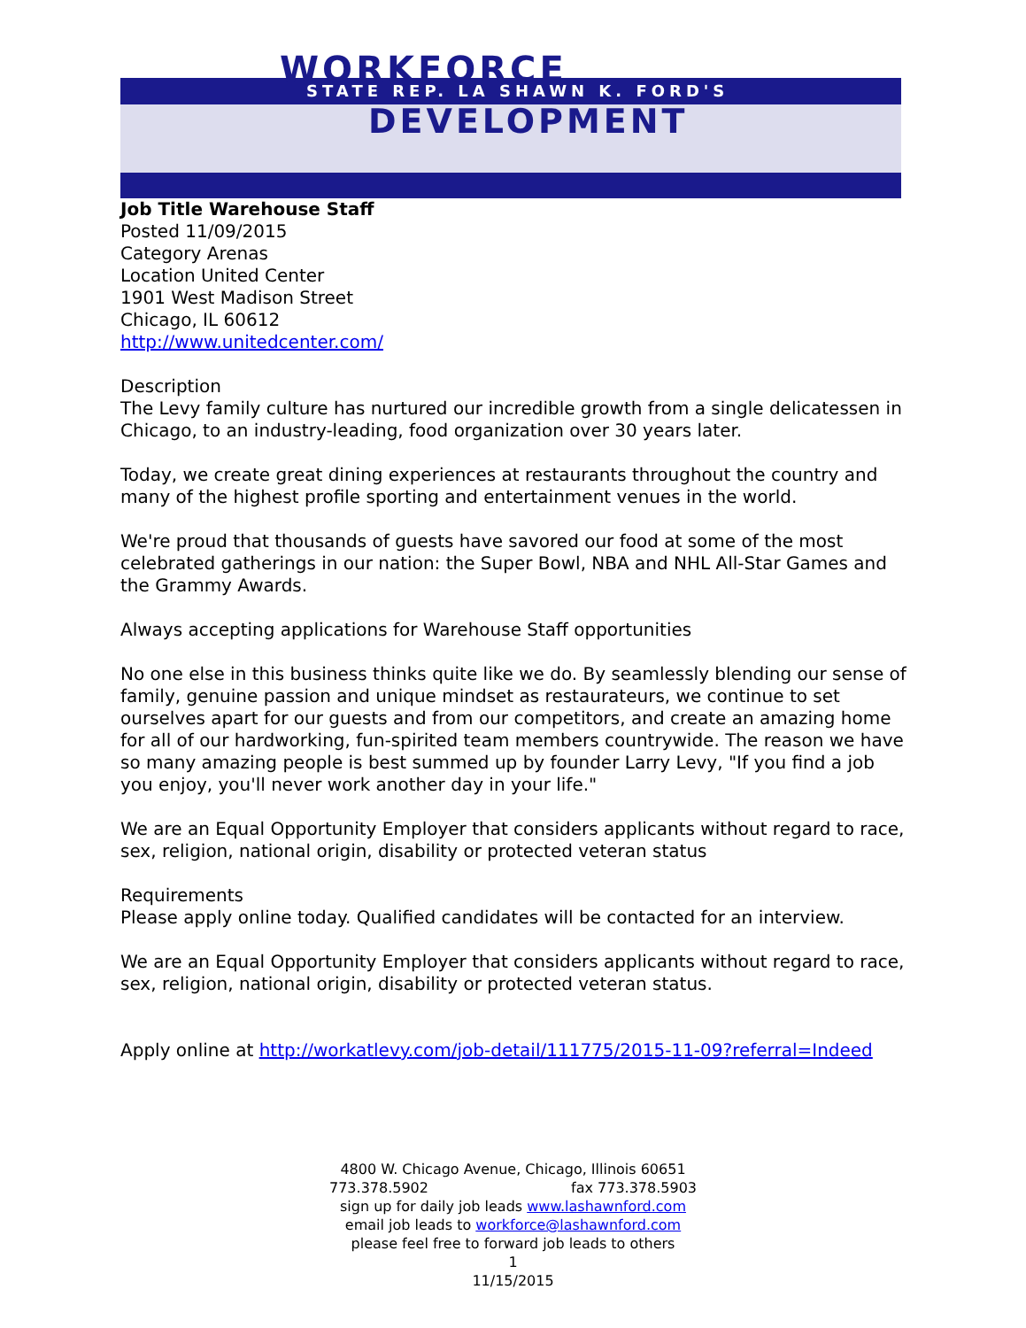WORKFORCE STATE REP. LA SHAWN K. FORD'S
DEVELOPMENT
Job Title Warehouse Staff
Posted 11/09/2015
Category Arenas
Location United Center
1901 West Madison Street
Chicago, IL 60612
http://www.unitedcenter.com/
Description
The Levy family culture has nurtured our incredible growth from a single delicatessen in Chicago, to an industry-leading, food organization over 30 years later.
Today, we create great dining experiences at restaurants throughout the country and many of the highest profile sporting and entertainment venues in the world.
We're proud that thousands of guests have savored our food at some of the most celebrated gatherings in our nation: the Super Bowl, NBA and NHL All-Star Games and the Grammy Awards.
Always accepting applications for Warehouse Staff opportunities
No one else in this business thinks quite like we do. By seamlessly blending our sense of family, genuine passion and unique mindset as restaurateurs, we continue to set ourselves apart for our guests and from our competitors, and create an amazing home for all of our hardworking, fun-spirited team members countrywide. The reason we have so many amazing people is best summed up by founder Larry Levy, "If you find a job you enjoy, you'll never work another day in your life."
We are an Equal Opportunity Employer that considers applicants without regard to race, sex, religion, national origin, disability or protected veteran status
Requirements
Please apply online today. Qualified candidates will be contacted for an interview.
We are an Equal Opportunity Employer that considers applicants without regard to race, sex, religion, national origin, disability or protected veteran status.
Apply online at http://workatlevy.com/job-detail/111775/2015-11-09?referral=Indeed
4800 W. Chicago Avenue, Chicago, Illinois 60651
773.378.5902 fax 773.378.5903
sign up for daily job leads www.lashawnford.com
email job leads to workforce@lashawnford.com
please feel free to forward job leads to others
1
11/15/2015